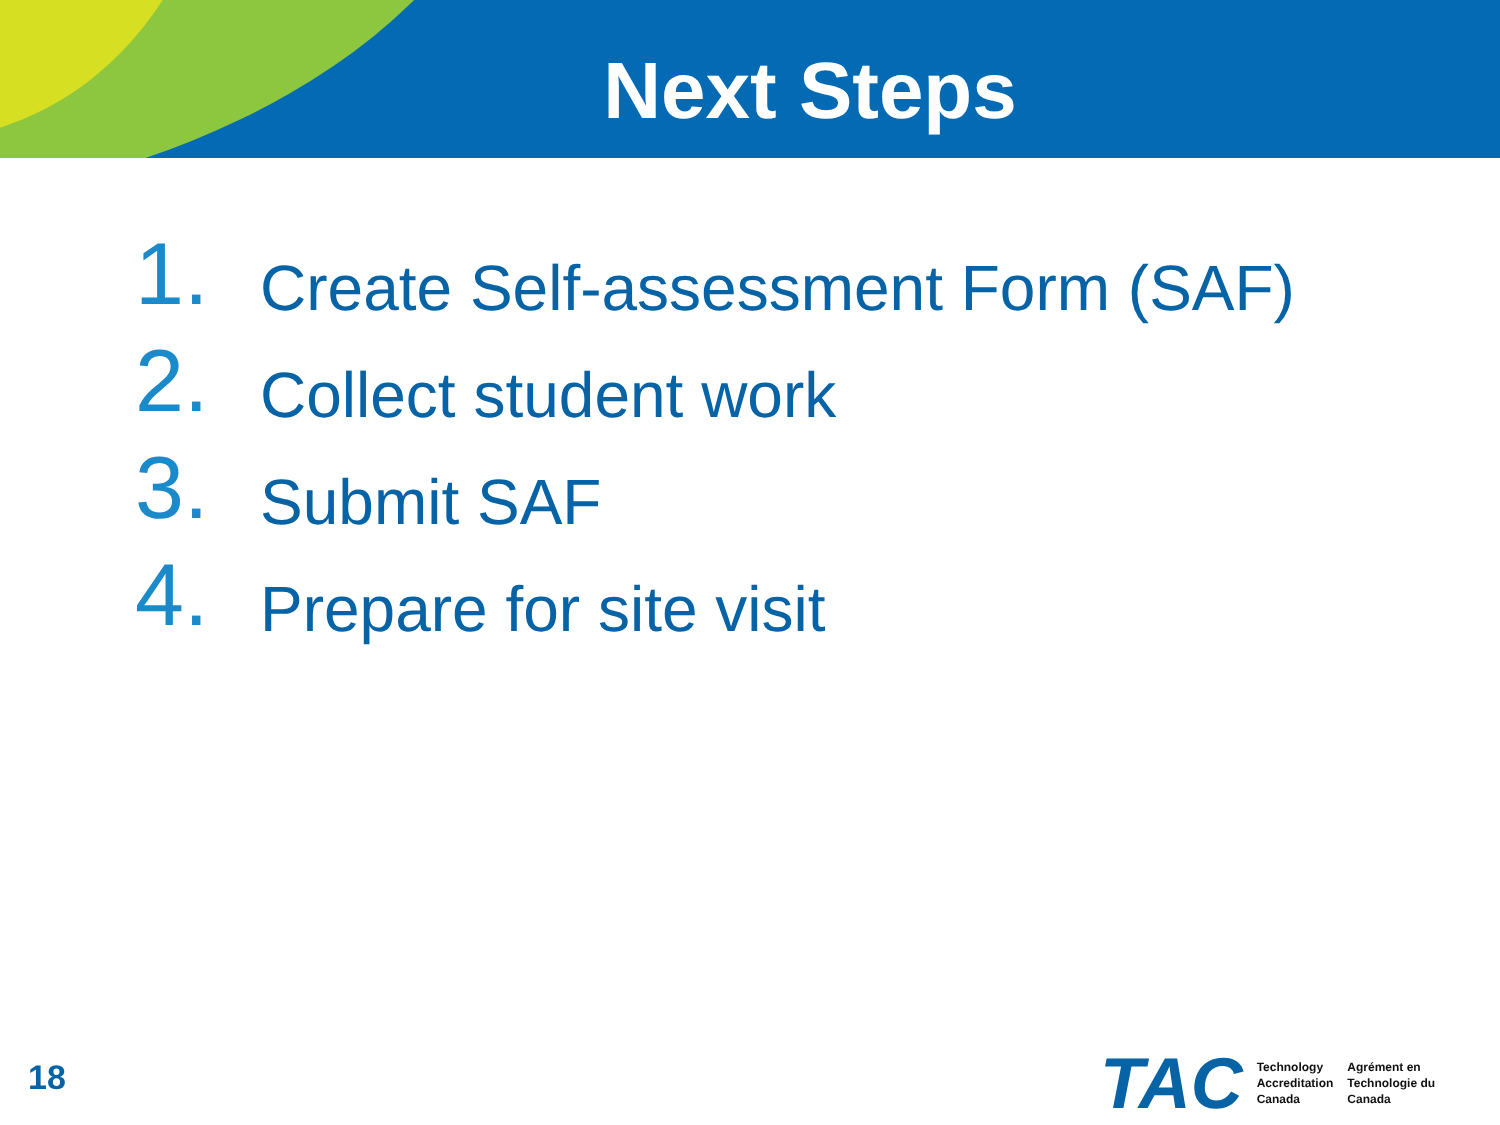Next Steps
1. Create Self-assessment Form (SAF)
2. Collect student work
3. Submit SAF
4. Prepare for site visit
18
TAC
Technology
Accreditation
Canada
Agrément en
Technologie du
Canada